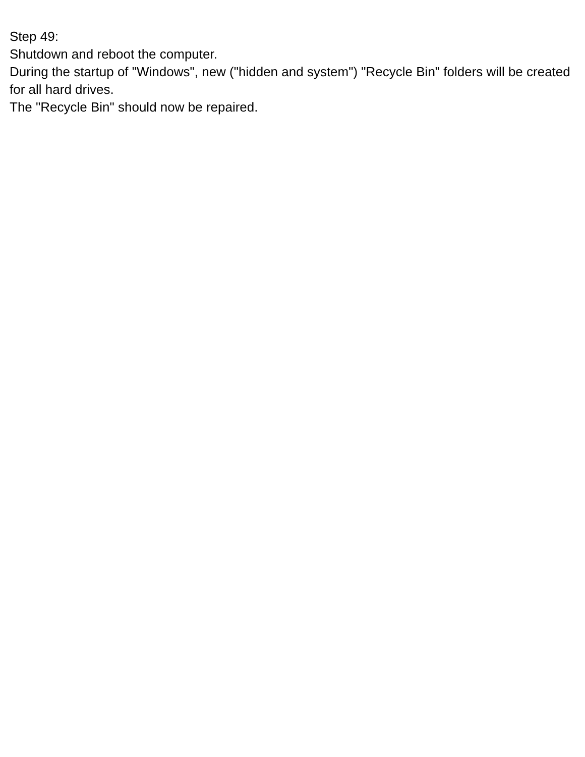Step 49:
Shutdown and reboot the computer.
During the startup of "Windows", new ("hidden and system") "Recycle Bin" folders will be created for all hard drives.
The "Recycle Bin" should now be repaired.